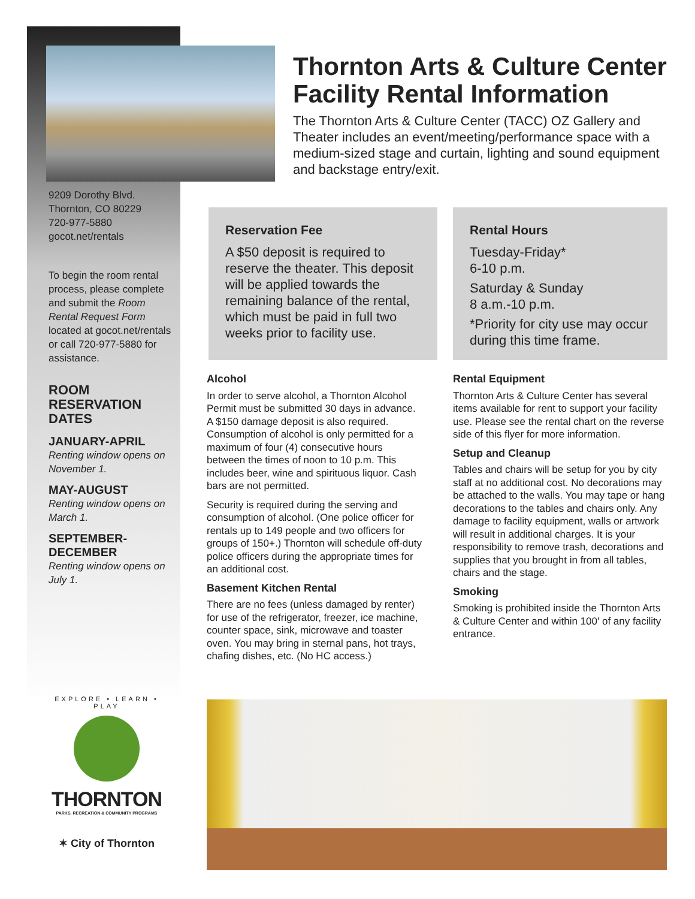Thornton Arts & Culture Center Facility Rental Information
The Thornton Arts & Culture Center (TACC) OZ Gallery and Theater includes an event/meeting/performance space with a medium-sized stage and curtain, lighting and sound equipment and backstage entry/exit.
9209 Dorothy Blvd.
Thornton, CO 80229
720-977-5880
gocot.net/rentals
To begin the room rental process, please complete and submit the Room Rental Request Form located at gocot.net/rentals or call 720-977-5880 for assistance.
ROOM RESERVATION DATES
JANUARY-APRIL
Renting window opens on November 1.
MAY-AUGUST
Renting window opens on March 1.
SEPTEMBER-DECEMBER
Renting window opens on July 1.
Reservation Fee
A $50 deposit is required to reserve the theater. This deposit will be applied towards the remaining balance of the rental, which must be paid in full two weeks prior to facility use.
Rental Hours
Tuesday-Friday*
6-10 p.m.
Saturday & Sunday
8 a.m.-10 p.m.
*Priority for city use may occur during this time frame.
Alcohol
In order to serve alcohol, a Thornton Alcohol Permit must be submitted 30 days in advance. A $150 damage deposit is also required. Consumption of alcohol is only permitted for a maximum of four (4) consecutive hours between the times of noon to 10 p.m. This includes beer, wine and spirituous liquor. Cash bars are not permitted.
Security is required during the serving and consumption of alcohol. (One police officer for rentals up to 149 people and two officers for groups of 150+.) Thornton will schedule off-duty police officers during the appropriate times for an additional cost.
Basement Kitchen Rental
There are no fees (unless damaged by renter) for use of the refrigerator, freezer, ice machine, counter space, sink, microwave and toaster oven. You may bring in sternal pans, hot trays, chafing dishes, etc. (No HC access.)
Rental Equipment
Thornton Arts & Culture Center has several items available for rent to support your facility use. Please see the rental chart on the reverse side of this flyer for more information.
Setup and Cleanup
Tables and chairs will be setup for you by city staff at no additional cost. No decorations may be attached to the walls. You may tape or hang decorations to the tables and chairs only. Any damage to facility equipment, walls or artwork will result in additional charges. It is your responsibility to remove trash, decorations and supplies that you brought in from all tables, chairs and the stage.
Smoking
Smoking is prohibited inside the Thornton Arts & Culture Center and within 100' of any facility entrance.
EXPLORE • LEARN • PLAY
THORNTON
PARKS, RECREATION & COMMUNITY PROGRAMS
✶ City of Thornton